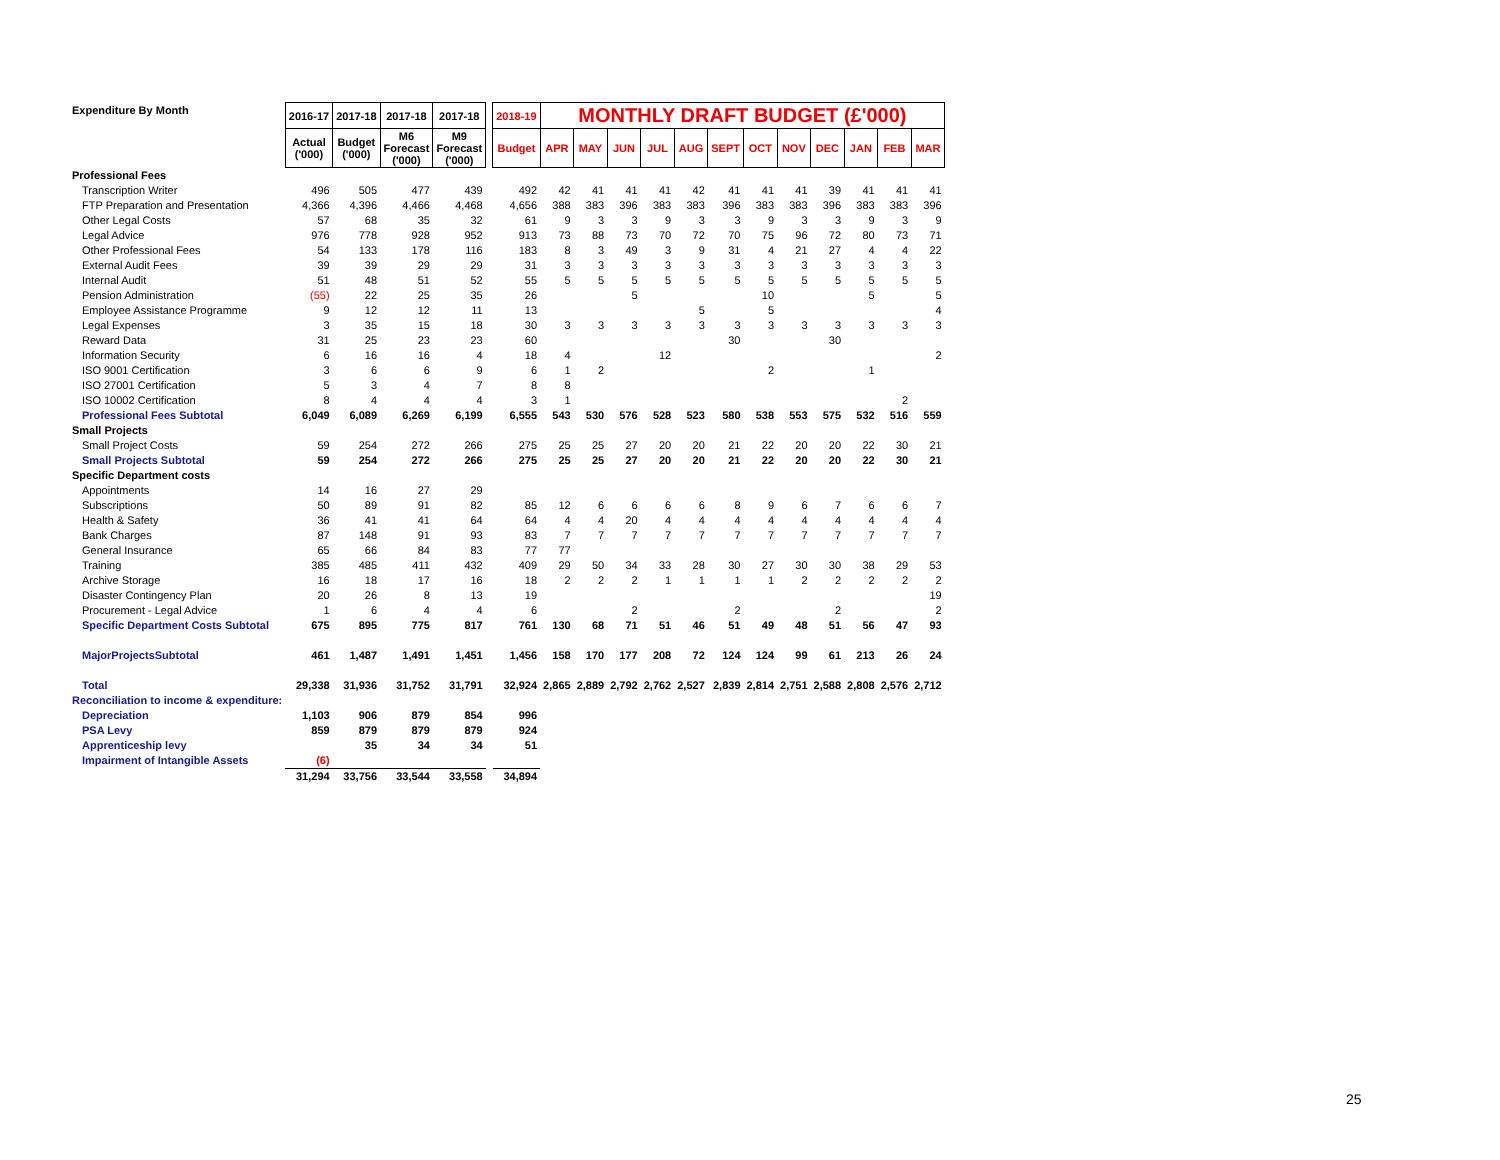| Expenditure By Month | 2016-17 | 2017-18 | 2017-18 | 2017-18 | | 2018-19 | MONTHLY DRAFT BUDGET (£'000) | | | | | | | | | | | |
| | Actual ('000) | Budget ('000) | M6 Forecast ('000) | M9 Forecast ('000) | | Budget | APR | MAY | JUN | JUL | AUG | SEPT | OCT | NOV | DEC | JAN | FEB | MAR |
| Professional Fees | | | | | | | | | | | | | | | | | | |
| Transcription Writer | 496 | 505 | 477 | 439 | | 492 | 42 | 41 | 41 | 41 | 42 | 41 | 41 | 41 | 39 | 41 | 41 | 41 |
| FTP Preparation and Presentation | 4,366 | 4,396 | 4,466 | 4,468 | | 4,656 | 388 | 383 | 396 | 383 | 383 | 396 | 383 | 383 | 396 | 383 | 383 | 396 |
| Other Legal Costs | 57 | 68 | 35 | 32 | | 61 | 9 | 3 | 3 | 9 | 3 | 3 | 9 | 3 | 3 | 9 | 3 | 9 |
| Legal Advice | 976 | 778 | 928 | 952 | | 913 | 73 | 88 | 73 | 70 | 72 | 70 | 75 | 96 | 72 | 80 | 73 | 71 |
| Other Professional Fees | 54 | 133 | 178 | 116 | | 183 | 8 | 3 | 49 | 3 | 9 | 31 | 4 | 21 | 27 | 4 | 4 | 22 |
| External Audit Fees | 39 | 39 | 29 | 29 | | 31 | 3 | 3 | 3 | 3 | 3 | 3 | 3 | 3 | 3 | 3 | 3 | 3 |
| Internal Audit | 51 | 48 | 51 | 52 | | 55 | 5 | 5 | 5 | 5 | 5 | 5 | 5 | 5 | 5 | 5 | 5 | 5 |
| Pension Administration | (55) | 22 | 25 | 35 | | 26 | | | 5 | | | | 10 | | | 5 | | 5 |
| Employee Assistance Programme | 9 | 12 | 12 | 11 | | 13 | | | | | 5 | | 5 | | | | | 4 |
| Legal Expenses | 3 | 35 | 15 | 18 | | 30 | 3 | 3 | 3 | 3 | 3 | 3 | 3 | 3 | 3 | 3 | 3 | 3 |
| Reward Data | 31 | 25 | 23 | 23 | | 60 | | | | | | 30 | | | 30 | | | |
| Information Security | 6 | 16 | 16 | 4 | | 18 | 4 | | | 12 | | | | | | | | 2 |
| ISO 9001 Certification | 3 | 6 | 6 | 9 | | 6 | 1 | 2 | | | | | 2 | | | 1 | | |
| ISO 27001 Certification | 5 | 3 | 4 | 7 | | 8 | 8 | | | | | | | | | | | |
| ISO 10002 Certification | 8 | 4 | 4 | 4 | | 3 | 1 | | | | | | | | | | 2 | |
| Professional Fees Subtotal | 6,049 | 6,089 | 6,269 | 6,199 | | 6,555 | 543 | 530 | 576 | 528 | 523 | 580 | 538 | 553 | 575 | 532 | 516 | 559 |
| Small Projects | | | | | | | | | | | | | | | | | | |
| Small Project Costs | 59 | 254 | 272 | 266 | | 275 | 25 | 25 | 27 | 20 | 20 | 21 | 22 | 20 | 20 | 22 | 30 | 21 |
| Small Projects Subtotal | 59 | 254 | 272 | 266 | | 275 | 25 | 25 | 27 | 20 | 20 | 21 | 22 | 20 | 20 | 22 | 30 | 21 |
| Specific Department costs | | | | | | | | | | | | | | | | | | |
| Appointments | 14 | 16 | 27 | 29 | | | | | | | | | | | | | | |
| Subscriptions | 50 | 89 | 91 | 82 | | 85 | 12 | 6 | 6 | 6 | 6 | 8 | 9 | 6 | 7 | 6 | 6 | 7 |
| Health & Safety | 36 | 41 | 41 | 64 | | 64 | 4 | 4 | 20 | 4 | 4 | 4 | 4 | 4 | 4 | 4 | 4 | 4 |
| Bank Charges | 87 | 148 | 91 | 93 | | 83 | 7 | 7 | 7 | 7 | 7 | 7 | 7 | 7 | 7 | 7 | 7 | 7 |
| General Insurance | 65 | 66 | 84 | 83 | | 77 | 77 | | | | | | | | | | | |
| Training | 385 | 485 | 411 | 432 | | 409 | 29 | 50 | 34 | 33 | 28 | 30 | 27 | 30 | 30 | 38 | 29 | 53 |
| Archive Storage | 16 | 18 | 17 | 16 | | 18 | 2 | 2 | 2 | 1 | 1 | 1 | 1 | 2 | 2 | 2 | 2 | 2 |
| Disaster Contingency Plan | 20 | 26 | 8 | 13 | | 19 | | | | | | | | | | | | 19 |
| Procurement - Legal Advice | 1 | 6 | 4 | 4 | | 6 | | | 2 | | | 2 | | | 2 | | | 2 |
| Specific Department Costs Subtotal | 675 | 895 | 775 | 817 | | 761 | 130 | 68 | 71 | 51 | 46 | 51 | 49 | 48 | 51 | 56 | 47 | 93 |
| MajorProjectsSubtotal | 461 | 1,487 | 1,491 | 1,451 | | 1,456 | 158 | 170 | 177 | 208 | 72 | 124 | 124 | 99 | 61 | 213 | 26 | 24 |
| Total | 29,338 | 31,936 | 31,752 | 31,791 | | 32,924 | 2,865 | 2,889 | 2,792 | 2,762 | 2,527 | 2,839 | 2,814 | 2,751 | 2,588 | 2,808 | 2,576 | 2,712 |
| Reconciliation to income & expenditure: | | | | | | | | | | | | | | | | | | |
| Depreciation | 1,103 | 906 | 879 | 854 | | 996 | | | | | | | | | | | | |
| PSA Levy | 859 | 879 | 879 | 879 | | 924 | | | | | | | | | | | | |
| Apprenticeship levy | | 35 | 34 | 34 | | 51 | | | | | | | | | | | | |
| Impairment of Intangible Assets | (6) | | | | | | | | | | | | | | | | | |
| | 31,294 | 33,756 | 33,544 | 33,558 | | 34,894 | | | | | | | | | | | | |
25